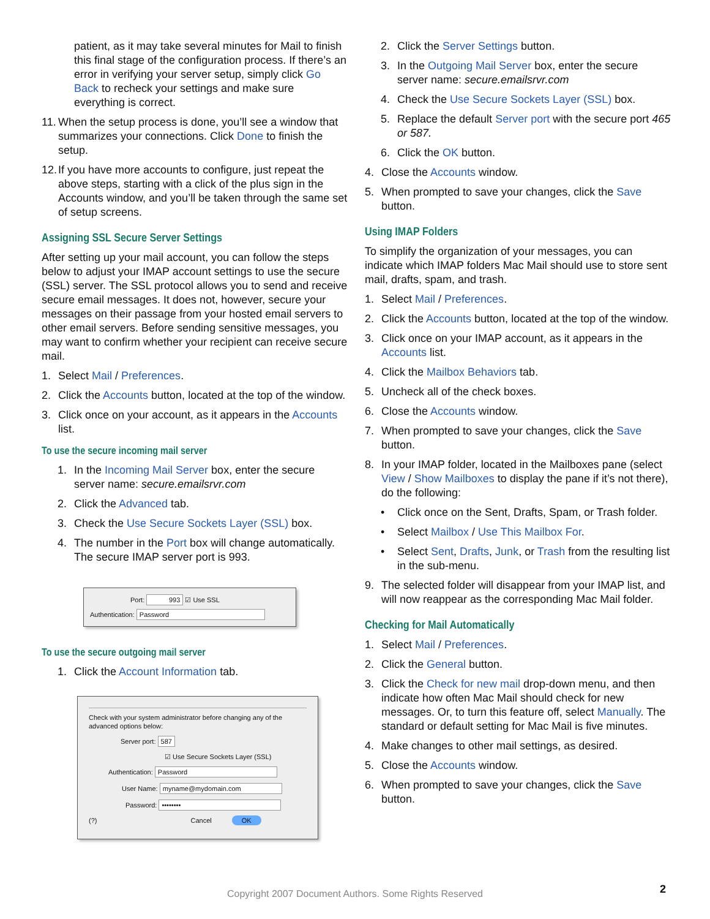patient, as it may take several minutes for Mail to finish this final stage of the configuration process. If there’s an error in verifying your server setup, simply click Go Back to recheck your settings and make sure everything is correct.
11. When the setup process is done, you’ll see a window that summarizes your connections. Click Done to finish the setup.
12. If you have more accounts to configure, just repeat the above steps, starting with a click of the plus sign in the Accounts window, and you’ll be taken through the same set of setup screens.
Assigning SSL Secure Server Settings
After setting up your mail account, you can follow the steps below to adjust your IMAP account settings to use the secure (SSL) server. The SSL protocol allows you to send and receive secure email messages. It does not, however, secure your messages on their passage from your hosted email servers to other email servers. Before sending sensitive messages, you may want to confirm whether your recipient can receive secure mail.
1. Select Mail / Preferences.
2. Click the Accounts button, located at the top of the window.
3. Click once on your account, as it appears in the Accounts list.
To use the secure incoming mail server
1. In the Incoming Mail Server box, enter the secure server name: secure.emailsrvr.com
2. Click the Advanced tab.
3. Check the Use Secure Sockets Layer (SSL) box.
4. The number in the Port box will change automatically. The secure IMAP server port is 993.
Port: 993 ☑ Use SSL
Authentication: Password
To use the secure outgoing mail server
1. Click the Account Information tab.
Check with your system administrator before changing any of the advanced options below:
Server port: 587
☑ Use Secure Sockets Layer (SSL)
Authentication: Password
User Name: myname@mydomain.com
Password: ••••••••
(?) Cancel OK
2. Click the Server Settings button.
3. In the Outgoing Mail Server box, enter the secure server name: secure.emailsrvr.com
4. Check the Use Secure Sockets Layer (SSL) box.
5. Replace the default Server port with the secure port 465 or 587.
6. Click the OK button.
4. Close the Accounts window.
5. When prompted to save your changes, click the Save button.
Using IMAP Folders
To simplify the organization of your messages, you can indicate which IMAP folders Mac Mail should use to store sent mail, drafts, spam, and trash.
1. Select Mail / Preferences.
2. Click the Accounts button, located at the top of the window.
3. Click once on your IMAP account, as it appears in the Accounts list.
4. Click the Mailbox Behaviors tab.
5. Uncheck all of the check boxes.
6. Close the Accounts window.
7. When prompted to save your changes, click the Save button.
8. In your IMAP folder, located in the Mailboxes pane (select View / Show Mailboxes to display the pane if it’s not there), do the following:
• Click once on the Sent, Drafts, Spam, or Trash folder.
• Select Mailbox / Use This Mailbox For.
• Select Sent, Drafts, Junk, or Trash from the resulting list in the sub-menu.
9. The selected folder will disappear from your IMAP list, and will now reappear as the corresponding Mac Mail folder.
Checking for Mail Automatically
1. Select Mail / Preferences.
2. Click the General button.
3. Click the Check for new mail drop-down menu, and then indicate how often Mac Mail should check for new messages. Or, to turn this feature off, select Manually. The standard or default setting for Mac Mail is five minutes.
4. Make changes to other mail settings, as desired.
5. Close the Accounts window.
6. When prompted to save your changes, click the Save button.
Copyright 2007 Document Authors. Some Rights Reserved 2